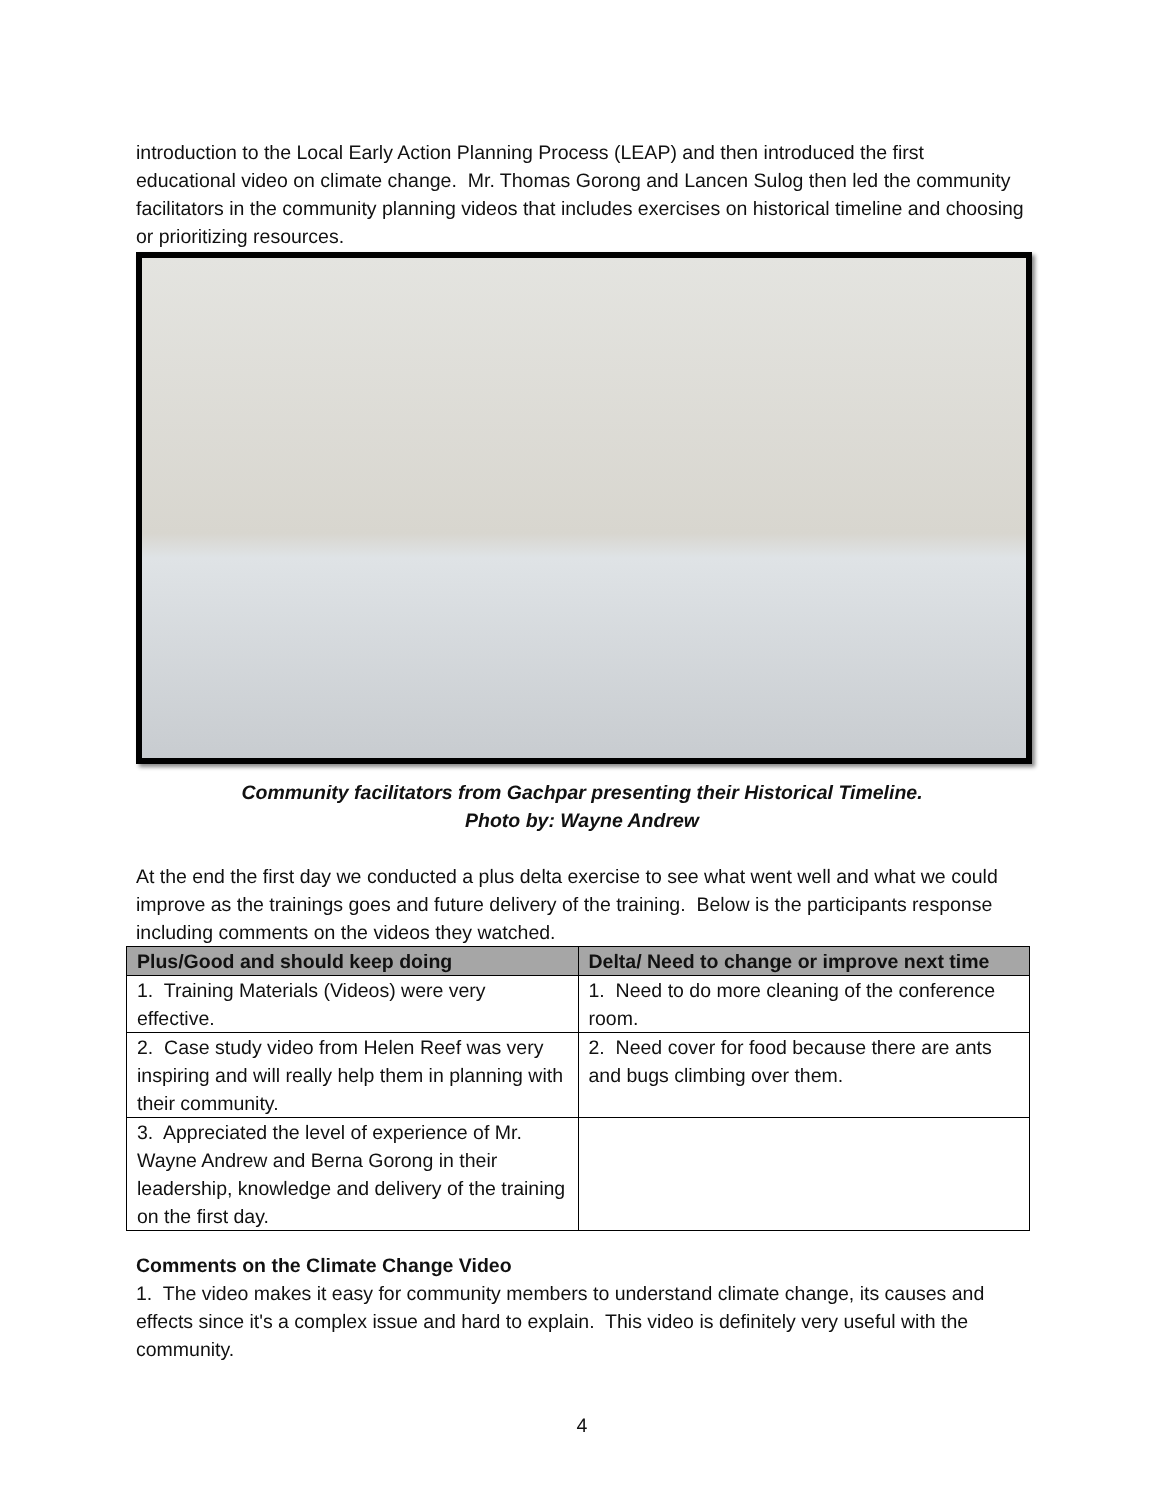introduction to the Local Early Action Planning Process (LEAP) and then introduced the first educational video on climate change. Mr. Thomas Gorong and Lancen Sulog then led the community facilitators in the community planning videos that includes exercises on historical timeline and choosing or prioritizing resources.
Community facilitators from Gachpar presenting their Historical Timeline.
Photo by: Wayne Andrew
At the end the first day we conducted a plus delta exercise to see what went well and what we could improve as the trainings goes and future delivery of the training. Below is the participants response including comments on the videos they watched.
| Plus/Good and should keep doing | Delta/ Need to change or improve next time |
| --- | --- |
| 1. Training Materials (Videos) were very effective. | 1. Need to do more cleaning of the conference room. |
| 2. Case study video from Helen Reef was very inspiring and will really help them in planning with their community. | 2. Need cover for food because there are ants and bugs climbing over them. |
| 3. Appreciated the level of experience of Mr. Wayne Andrew and Berna Gorong in their leadership, knowledge and delivery of the training on the first day. | |
Comments on the Climate Change Video
1. The video makes it easy for community members to understand climate change, its causes and effects since it's a complex issue and hard to explain. This video is definitely very useful with the community.
4